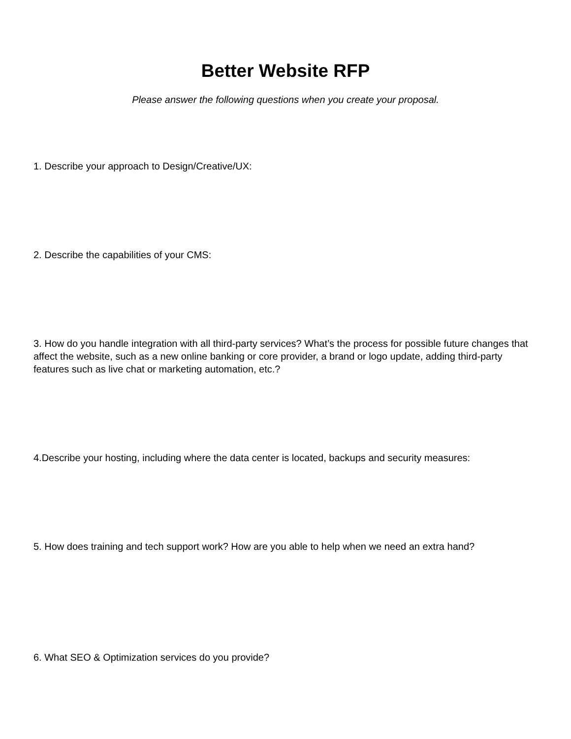Better Website RFP
Please answer the following questions when you create your proposal.
1. Describe your approach to Design/Creative/UX:
2. Describe the capabilities of your CMS:
3. How do you handle integration with all third-party services? What’s the process for possible future changes that affect the website, such as a new online banking or core provider, a brand or logo update, adding third-party features such as live chat or marketing automation, etc.?
4.Describe your hosting, including where the data center is located, backups and security measures:
5. How does training and tech support work? How are you able to help when we need an extra hand?
6. What SEO & Optimization services do you provide?